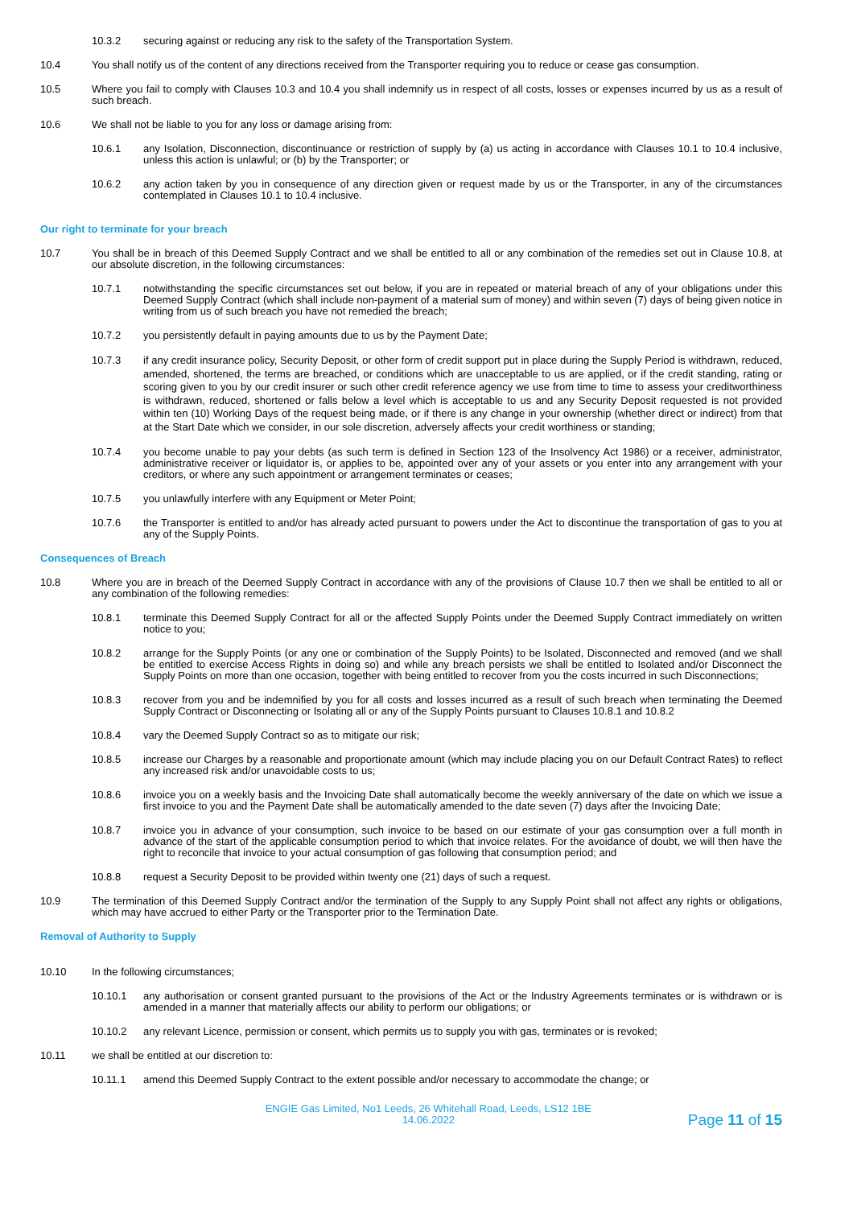10.3.2 securing against or reducing any risk to the safety of the Transportation System.
10.4 You shall notify us of the content of any directions received from the Transporter requiring you to reduce or cease gas consumption.
10.5 Where you fail to comply with Clauses 10.3 and 10.4 you shall indemnify us in respect of all costs, losses or expenses incurred by us as a result of such breach.
10.6 We shall not be liable to you for any loss or damage arising from:
10.6.1 any Isolation, Disconnection, discontinuance or restriction of supply by (a) us acting in accordance with Clauses 10.1 to 10.4 inclusive, unless this action is unlawful; or (b) by the Transporter; or
10.6.2 any action taken by you in consequence of any direction given or request made by us or the Transporter, in any of the circumstances contemplated in Clauses 10.1 to 10.4 inclusive.
Our right to terminate for your breach
10.7 You shall be in breach of this Deemed Supply Contract and we shall be entitled to all or any combination of the remedies set out in Clause 10.8, at our absolute discretion, in the following circumstances:
10.7.1 notwithstanding the specific circumstances set out below, if you are in repeated or material breach of any of your obligations under this Deemed Supply Contract (which shall include non-payment of a material sum of money) and within seven (7) days of being given notice in writing from us of such breach you have not remedied the breach;
10.7.2 you persistently default in paying amounts due to us by the Payment Date;
10.7.3 if any credit insurance policy, Security Deposit, or other form of credit support put in place during the Supply Period is withdrawn, reduced, amended, shortened, the terms are breached, or conditions which are unacceptable to us are applied, or if the credit standing, rating or scoring given to you by our credit insurer or such other credit reference agency we use from time to time to assess your creditworthiness is withdrawn, reduced, shortened or falls below a level which is acceptable to us and any Security Deposit requested is not provided within ten (10) Working Days of the request being made, or if there is any change in your ownership (whether direct or indirect) from that at the Start Date which we consider, in our sole discretion, adversely affects your credit worthiness or standing;
10.7.4 you become unable to pay your debts (as such term is defined in Section 123 of the Insolvency Act 1986) or a receiver, administrator, administrative receiver or liquidator is, or applies to be, appointed over any of your assets or you enter into any arrangement with your creditors, or where any such appointment or arrangement terminates or ceases;
10.7.5 you unlawfully interfere with any Equipment or Meter Point;
10.7.6 the Transporter is entitled to and/or has already acted pursuant to powers under the Act to discontinue the transportation of gas to you at any of the Supply Points.
Consequences of Breach
10.8 Where you are in breach of the Deemed Supply Contract in accordance with any of the provisions of Clause 10.7 then we shall be entitled to all or any combination of the following remedies:
10.8.1 terminate this Deemed Supply Contract for all or the affected Supply Points under the Deemed Supply Contract immediately on written notice to you;
10.8.2 arrange for the Supply Points (or any one or combination of the Supply Points) to be Isolated, Disconnected and removed (and we shall be entitled to exercise Access Rights in doing so) and while any breach persists we shall be entitled to Isolated and/or Disconnect the Supply Points on more than one occasion, together with being entitled to recover from you the costs incurred in such Disconnections;
10.8.3 recover from you and be indemnified by you for all costs and losses incurred as a result of such breach when terminating the Deemed Supply Contract or Disconnecting or Isolating all or any of the Supply Points pursuant to Clauses 10.8.1 and 10.8.2
10.8.4 vary the Deemed Supply Contract so as to mitigate our risk;
10.8.5 increase our Charges by a reasonable and proportionate amount (which may include placing you on our Default Contract Rates) to reflect any increased risk and/or unavoidable costs to us;
10.8.6 invoice you on a weekly basis and the Invoicing Date shall automatically become the weekly anniversary of the date on which we issue a first invoice to you and the Payment Date shall be automatically amended to the date seven (7) days after the Invoicing Date;
10.8.7 invoice you in advance of your consumption, such invoice to be based on our estimate of your gas consumption over a full month in advance of the start of the applicable consumption period to which that invoice relates. For the avoidance of doubt, we will then have the right to reconcile that invoice to your actual consumption of gas following that consumption period; and
10.8.8 request a Security Deposit to be provided within twenty one (21) days of such a request.
10.9 The termination of this Deemed Supply Contract and/or the termination of the Supply to any Supply Point shall not affect any rights or obligations, which may have accrued to either Party or the Transporter prior to the Termination Date.
Removal of Authority to Supply
10.10 In the following circumstances;
10.10.1 any authorisation or consent granted pursuant to the provisions of the Act or the Industry Agreements terminates or is withdrawn or is amended in a manner that materially affects our ability to perform our obligations; or
10.10.2 any relevant Licence, permission or consent, which permits us to supply you with gas, terminates or is revoked;
10.11 we shall be entitled at our discretion to:
10.11.1 amend this Deemed Supply Contract to the extent possible and/or necessary to accommodate the change; or
ENGIE Gas Limited, No1 Leeds, 26 Whitehall Road, Leeds, LS12 1BE
14.06.2022
Page 11 of 15